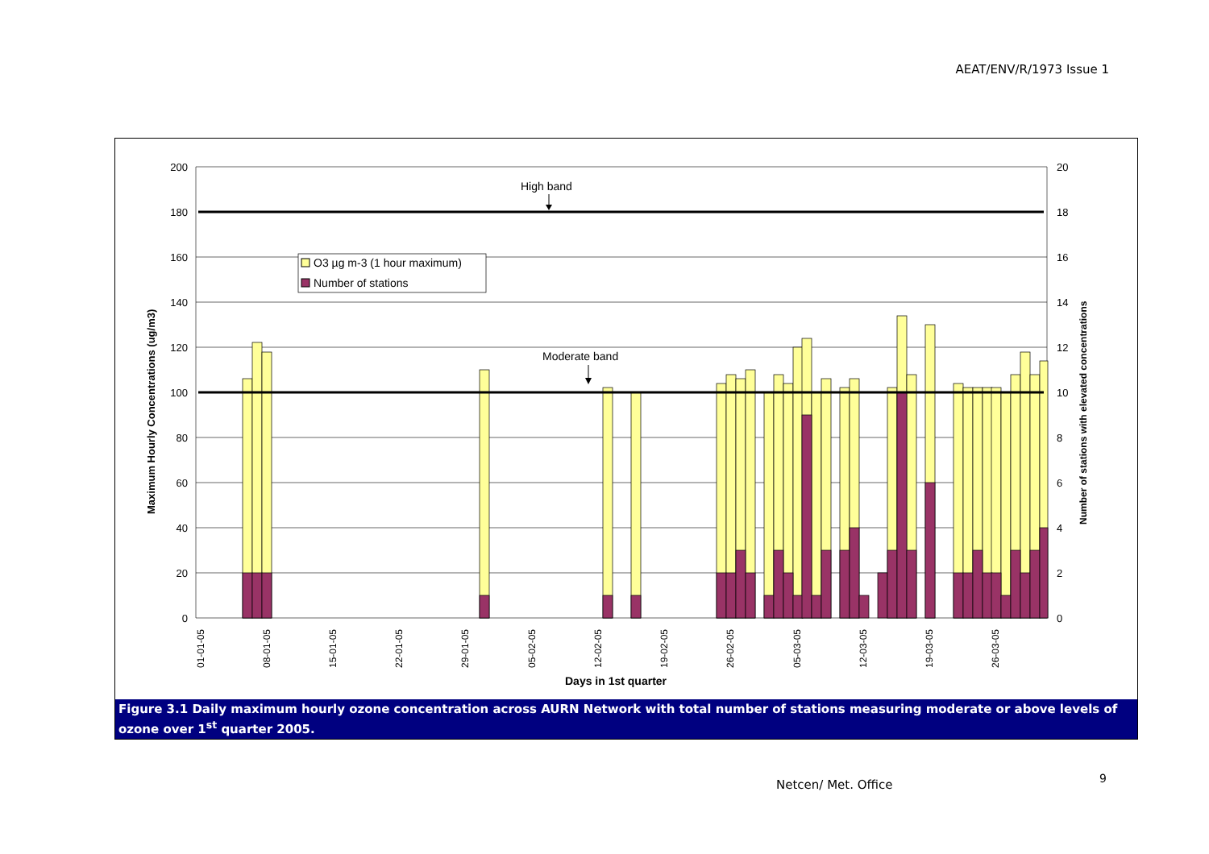AEAT/ENV/R/1973 Issue 1
200
180
160
140
120
100
80
60
40
20
0
20
18
16
14
12
10
8
6
4
2
0
High band
Moderate band
O3 µg m-3 (1 hour maximum)
Number of stations
01-01-05
08-01-05
15-01-05
22-01-05
29-01-05
05-02-05
12-02-05
19-02-05
26-02-05
05-03-05
12-03-05
19-03-05
26-03-05
Days in 1st quarter
Maximum Hourly Concentrations (ug/m3)
Number of stations with elevated concentrations
Figure 3.1 Daily maximum hourly ozone concentration across AURN Network with total number of stations measuring moderate or above levels of ozone over 1<sup>st</sup> quarter 2005.
Netcen/ Met. Office 9